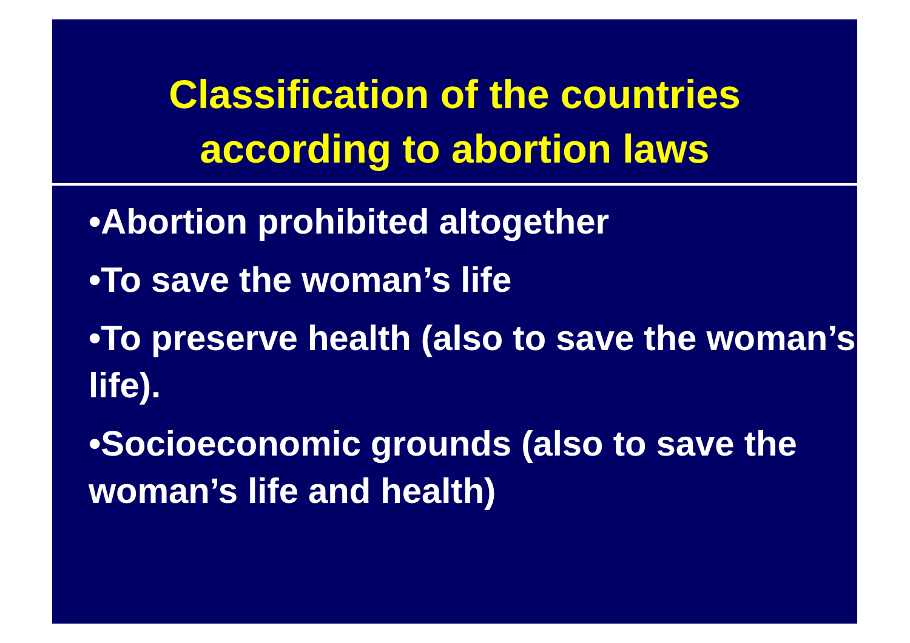Classification of the countries
according to abortion laws
•Abortion prohibited altogether
•To save the woman’s life
•To preserve health (also to save the woman’s life).
•Socioeconomic grounds (also to save the woman’s life and health)